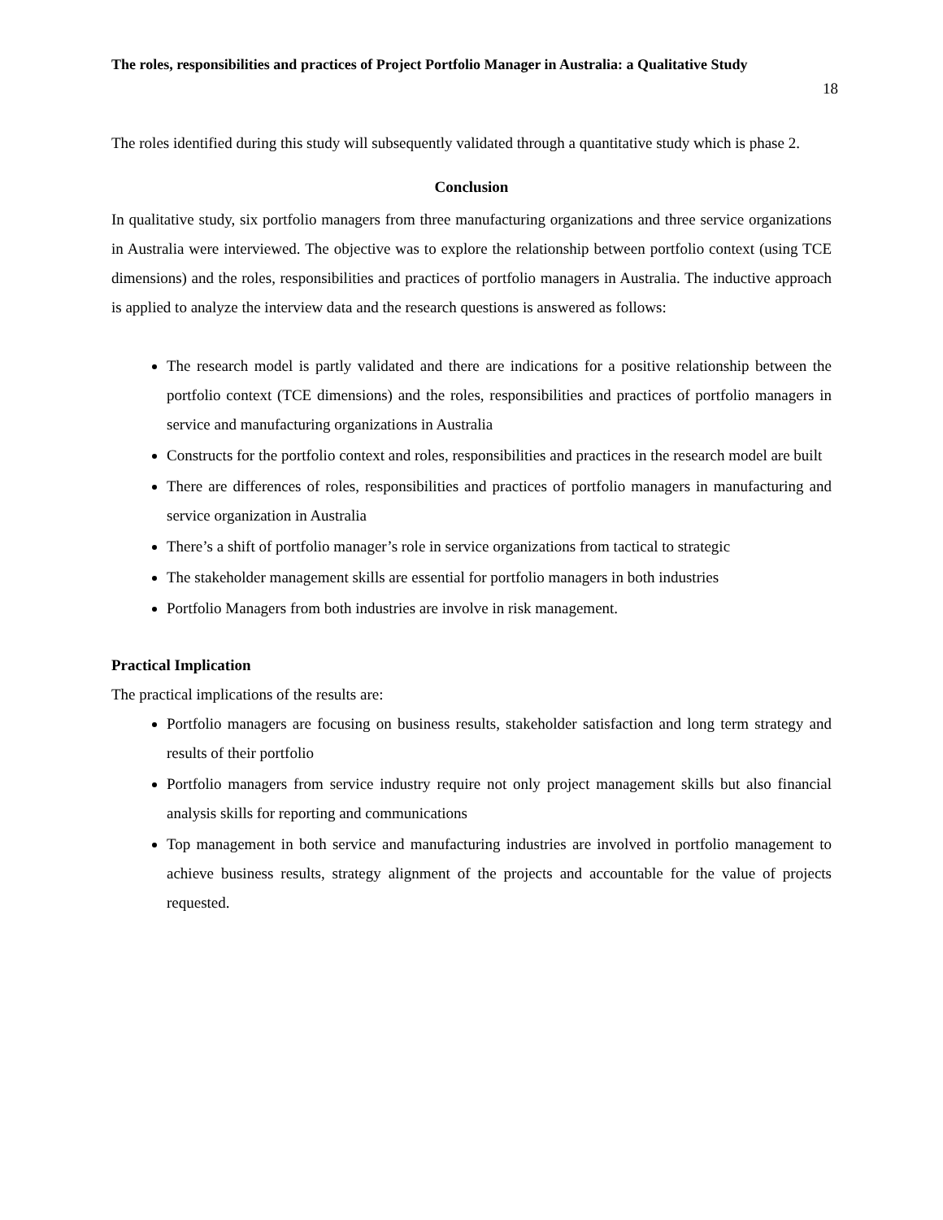The roles, responsibilities and practices of Project Portfolio Manager in Australia: a Qualitative Study
18
The roles identified during this study will subsequently validated through a quantitative study which is phase 2.
Conclusion
In qualitative study, six portfolio managers from three manufacturing organizations and three service organizations in Australia were interviewed. The objective was to explore the relationship between portfolio context (using TCE dimensions) and the roles, responsibilities and practices of portfolio managers in Australia. The inductive approach is applied to analyze the interview data and the research questions is answered as follows:
The research model is partly validated and there are indications for a positive relationship between the portfolio context (TCE dimensions) and the roles, responsibilities and practices of portfolio managers in service and manufacturing organizations in Australia
Constructs for the portfolio context and roles, responsibilities and practices in the research model are built
There are differences of roles, responsibilities and practices of portfolio managers in manufacturing and service organization in Australia
There’s a shift of portfolio manager’s role in service organizations from tactical to strategic
The stakeholder management skills are essential for portfolio managers in both industries
Portfolio Managers from both industries are involve in risk management.
Practical Implication
The practical implications of the results are:
Portfolio managers are focusing on business results, stakeholder satisfaction and long term strategy and results of their portfolio
Portfolio managers from service industry require not only project management skills but also financial analysis skills for reporting and communications
Top management in both service and manufacturing industries are involved in portfolio management to achieve business results, strategy alignment of the projects and accountable for the value of projects requested.